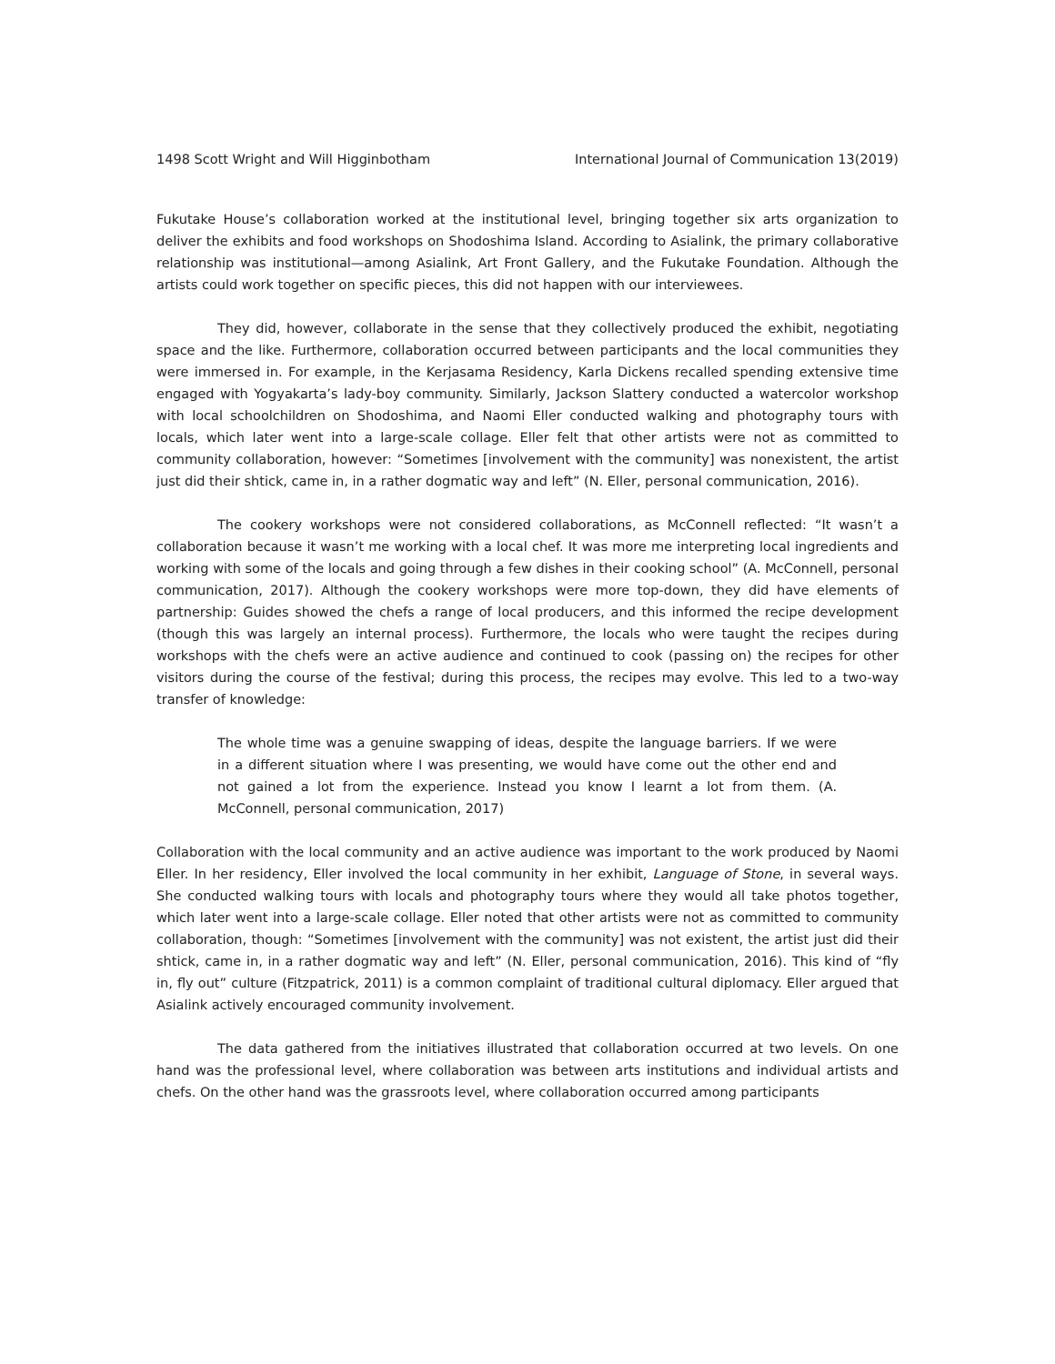1498 Scott Wright and Will Higginbotham International Journal of Communication 13(2019)
Fukutake House’s collaboration worked at the institutional level, bringing together six arts organization to deliver the exhibits and food workshops on Shodoshima Island. According to Asialink, the primary collaborative relationship was institutional—among Asialink, Art Front Gallery, and the Fukutake Foundation. Although the artists could work together on specific pieces, this did not happen with our interviewees.
They did, however, collaborate in the sense that they collectively produced the exhibit, negotiating space and the like. Furthermore, collaboration occurred between participants and the local communities they were immersed in. For example, in the Kerjasama Residency, Karla Dickens recalled spending extensive time engaged with Yogyakarta’s lady-boy community. Similarly, Jackson Slattery conducted a watercolor workshop with local schoolchildren on Shodoshima, and Naomi Eller conducted walking and photography tours with locals, which later went into a large-scale collage. Eller felt that other artists were not as committed to community collaboration, however: “Sometimes [involvement with the community] was nonexistent, the artist just did their shtick, came in, in a rather dogmatic way and left” (N. Eller, personal communication, 2016).
The cookery workshops were not considered collaborations, as McConnell reflected: “It wasn’t a collaboration because it wasn’t me working with a local chef. It was more me interpreting local ingredients and working with some of the locals and going through a few dishes in their cooking school” (A. McConnell, personal communication, 2017). Although the cookery workshops were more top-down, they did have elements of partnership: Guides showed the chefs a range of local producers, and this informed the recipe development (though this was largely an internal process). Furthermore, the locals who were taught the recipes during workshops with the chefs were an active audience and continued to cook (passing on) the recipes for other visitors during the course of the festival; during this process, the recipes may evolve. This led to a two-way transfer of knowledge:
The whole time was a genuine swapping of ideas, despite the language barriers. If we were in a different situation where I was presenting, we would have come out the other end and not gained a lot from the experience. Instead you know I learnt a lot from them. (A. McConnell, personal communication, 2017)
Collaboration with the local community and an active audience was important to the work produced by Naomi Eller. In her residency, Eller involved the local community in her exhibit, Language of Stone, in several ways. She conducted walking tours with locals and photography tours where they would all take photos together, which later went into a large-scale collage. Eller noted that other artists were not as committed to community collaboration, though: “Sometimes [involvement with the community] was not existent, the artist just did their shtick, came in, in a rather dogmatic way and left” (N. Eller, personal communication, 2016). This kind of “fly in, fly out” culture (Fitzpatrick, 2011) is a common complaint of traditional cultural diplomacy. Eller argued that Asialink actively encouraged community involvement.
The data gathered from the initiatives illustrated that collaboration occurred at two levels. On one hand was the professional level, where collaboration was between arts institutions and individual artists and chefs. On the other hand was the grassroots level, where collaboration occurred among participants